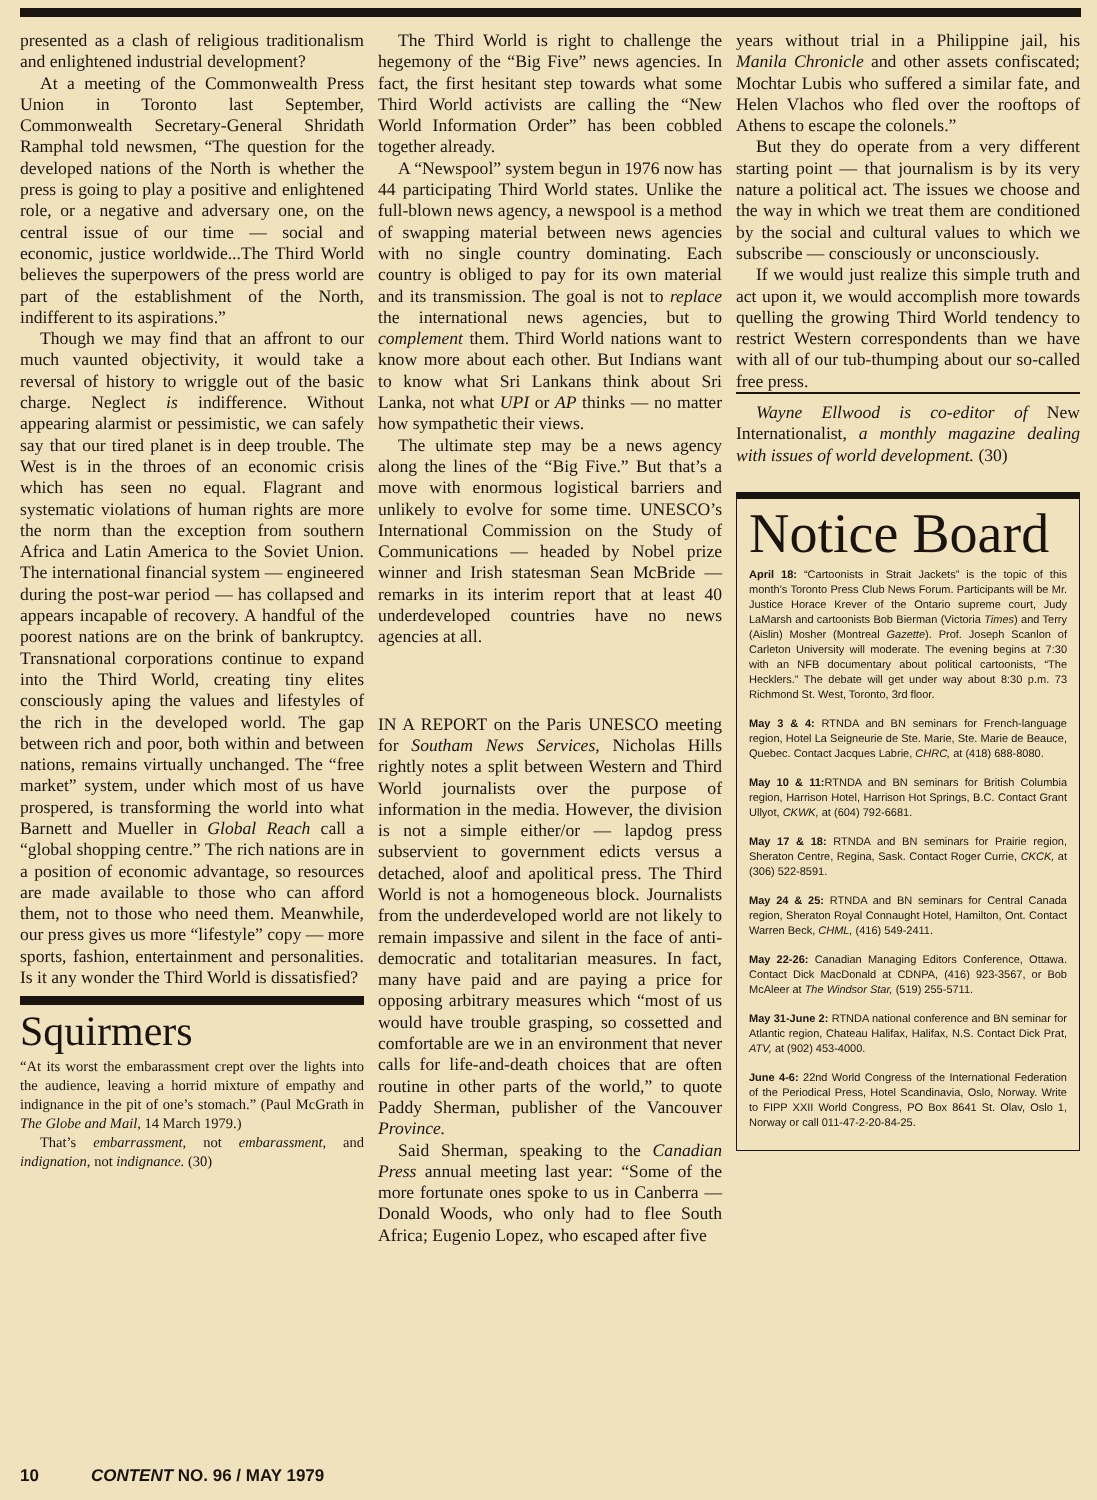presented as a clash of religious traditionalism and enlightened industrial development?
At a meeting of the Commonwealth Press Union in Toronto last September, Commonwealth Secretary-General Shridath Ramphal told newsmen, “The question for the developed nations of the North is whether the press is going to play a positive and enlightened role, or a negative and adversary one, on the central issue of our time — social and economic, justice worldwide...The Third World believes the superpowers of the press world are part of the establishment of the North, indifferent to its aspirations.”
Though we may find that an affront to our much vaunted objectivity, it would take a reversal of history to wriggle out of the basic charge. Neglect is indifference. Without appearing alarmist or pessimistic, we can safely say that our tired planet is in deep trouble. The West is in the throes of an economic crisis which has seen no equal. Flagrant and systematic violations of human rights are more the norm than the exception from southern Africa and Latin America to the Soviet Union. The international financial system — engineered during the post-war period — has collapsed and appears incapable of recovery. A handful of the poorest nations are on the brink of bankruptcy. Transnational corporations continue to expand into the Third World, creating tiny elites consciously aping the values and lifestyles of the rich in the developed world. The gap between rich and poor, both within and between nations, remains virtually unchanged. The “free market” system, under which most of us have prospered, is transforming the world into what Barnett and Mueller in Global Reach call a “global shopping centre.” The rich nations are in a position of economic advantage, so resources are made available to those who can afford them, not to those who need them. Meanwhile, our press gives us more “lifestyle” copy — more sports, fashion, entertainment and personalities. Is it any wonder the Third World is dissatisfied?
Squirmers
“At its worst the embarassment crept over the lights into the audience, leaving a horrid mixture of empathy and indignance in the pit of one’s stomach.” (Paul McGrath in The Globe and Mail, 14 March 1979.)
That’s embarrassment, not embarassment, and indignation, not indignance. (30)
The Third World is right to challenge the hegemony of the “Big Five” news agencies. In fact, the first hesitant step towards what some Third World activists are calling the “New World Information Order” has been cobbled together already.
A “Newspool” system begun in 1976 now has 44 participating Third World states. Unlike the full-blown news agency, a newspool is a method of swapping material between news agencies with no single country dominating. Each country is obliged to pay for its own material and its transmission. The goal is not to replace the international news agencies, but to complement them. Third World nations want to know more about each other. But Indians want to know what Sri Lankans think about Sri Lanka, not what UPI or AP thinks — no matter how sympathetic their views.
The ultimate step may be a news agency along the lines of the “Big Five.” But that’s a move with enormous logistical barriers and unlikely to evolve for some time. UNESCO’s International Commission on the Study of Communications — headed by Nobel prize winner and Irish statesman Sean McBride — remarks in its interim report that at least 40 underdeveloped countries have no news agencies at all.
IN A REPORT on the Paris UNESCO meeting for Southam News Services, Nicholas Hills rightly notes a split between Western and Third World journalists over the purpose of information in the media. However, the division is not a simple either/or — lapdog press subservient to government edicts versus a detached, aloof and apolitical press. The Third World is not a homogeneous block. Journalists from the underdeveloped world are not likely to remain impassive and silent in the face of anti-democratic and totalitarian measures. In fact, many have paid and are paying a price for opposing arbitrary measures which “most of us would have trouble grasping, so cossetted and comfortable are we in an environment that never calls for life-and-death choices that are often routine in other parts of the world,” to quote Paddy Sherman, publisher of the Vancouver Province.
Said Sherman, speaking to the Canadian Press annual meeting last year: “Some of the more fortunate ones spoke to us in Canberra — Donald Woods, who only had to flee South Africa; Eugenio Lopez, who escaped after five
years without trial in a Philippine jail, his Manila Chronicle and other assets confiscated; Mochtar Lubis who suffered a similar fate, and Helen Vlachos who fled over the rooftops of Athens to escape the colonels.”
But they do operate from a very different starting point — that journalism is by its very nature a political act. The issues we choose and the way in which we treat them are conditioned by the social and cultural values to which we subscribe — consciously or unconsciously.
If we would just realize this simple truth and act upon it, we would accomplish more towards quelling the growing Third World tendency to restrict Western correspondents than we have with all of our tub-thumping about our so-called free press.
Wayne Ellwood is co-editor of New Internationalist, a monthly magazine dealing with issues of world development. (30)
Notice Board
April 18: “Cartoonists in Strait Jackets” is the topic of this month’s Toronto Press Club News Forum. Participants will be Mr. Justice Horace Krever of the Ontario supreme court, Judy LaMarsh and cartoonists Bob Bierman (Victoria Times) and Terry (Aislin) Mosher (Montreal Gazette). Prof. Joseph Scanlon of Carleton University will moderate. The evening begins at 7:30 with an NFB documentary about political cartoonists, “The Hecklers.” The debate will get under way about 8:30 p.m. 73 Richmond St. West, Toronto, 3rd floor.
May 3 & 4: RTNDA and BN seminars for French-language region, Hotel La Seigneurie de Ste. Marie, Ste. Marie de Beauce, Quebec. Contact Jacques Labrie, CHRC, at (418) 688-8080.
May 10 & 11: RTNDA and BN seminars for British Columbia region, Harrison Hotel, Harrison Hot Springs, B.C. Contact Grant Ullyot, CKWK, at (604) 792-6681.
May 17 & 18: RTNDA and BN seminars for Prairie region, Sheraton Centre, Regina, Sask. Contact Roger Currie, CKCK, at (306) 522-8591.
May 24 & 25: RTNDA and BN seminars for Central Canada region, Sheraton Royal Connaught Hotel, Hamilton, Ont. Contact Warren Beck, CHML, (416) 549-2411.
May 22-26: Canadian Managing Editors Conference, Ottawa. Contact Dick MacDonald at CDNPA, (416) 923-3567, or Bob McAleer at The Windsor Star, (519) 255-5711.
May 31-June 2: RTNDA national conference and BN seminar for Atlantic region, Chateau Halifax, Halifax, N.S. Contact Dick Prat, ATV, at (902) 453-4000.
June 4-6: 22nd World Congress of the International Federation of the Periodical Press, Hotel Scandinavia, Oslo, Norway. Write to FIPP XXII World Congress, PO Box 8641 St. Olav, Oslo 1, Norway or call 011-47-2-20-84-25.
10 CONTENT NO. 96 / MAY 1979